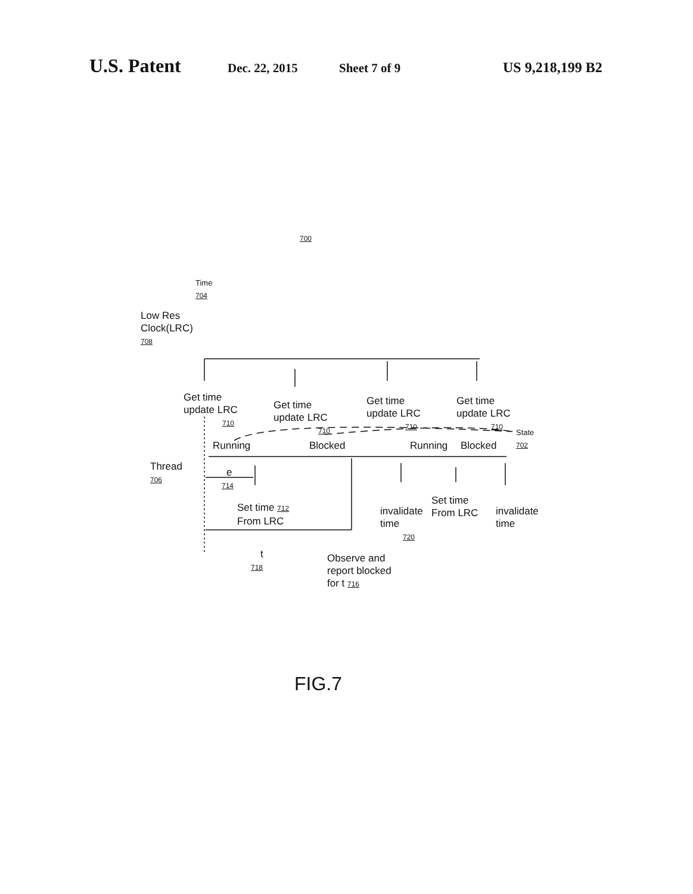U.S. Patent Dec. 22, 2015 Sheet 7 of 9 US 9,218,199 B2
700
Time
704
Low Res
Clock(LRC)
708
Get time
update LRC
710
Get time
update LRC
710
Get time
update LRC
710
Get time
update LRC
710
State
702
Running Blocked Running Blocked
Thread
706
e
714
Set time 712
From LRC
invalidate
time
720
Set time
From LRC
invalidate
time
t
718
Observe and
report blocked
for t 716
FIG.7